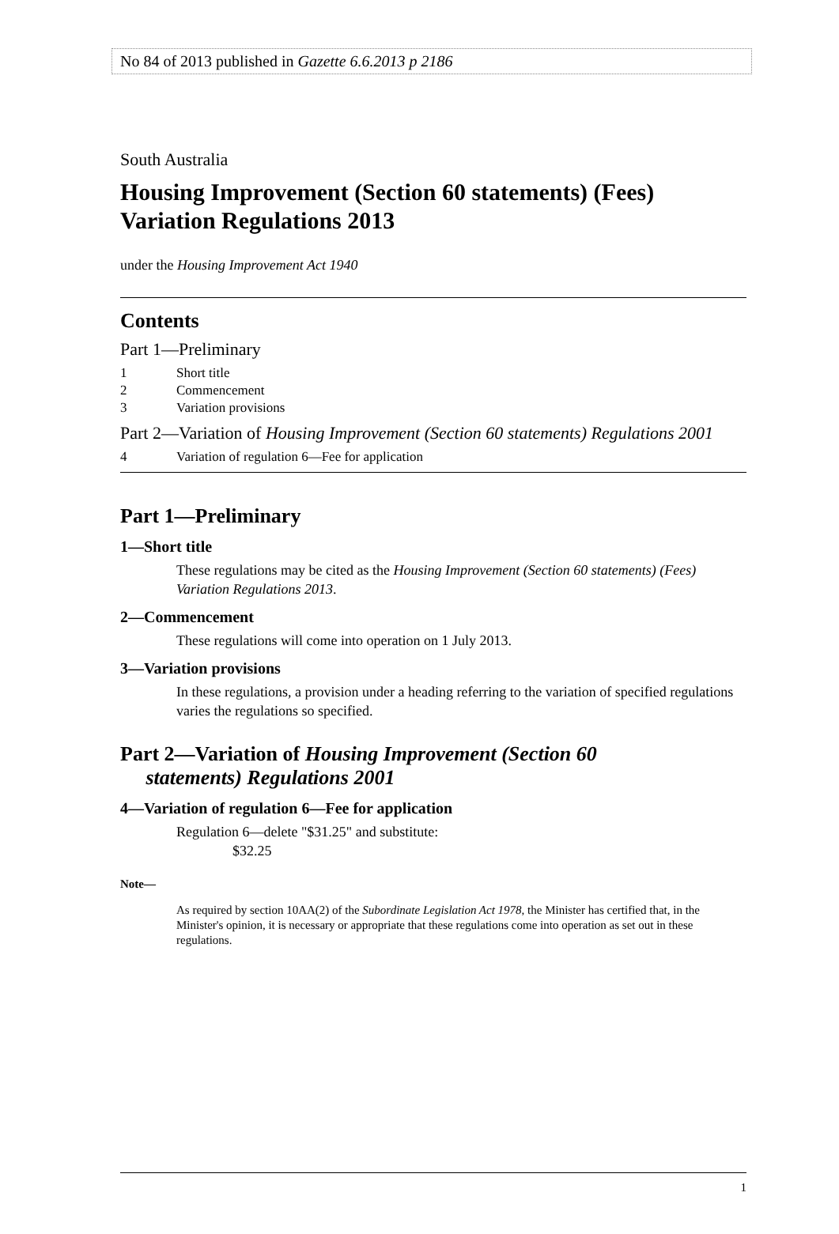No 84 of 2013 published in Gazette 6.6.2013 p 2186
South Australia
Housing Improvement (Section 60 statements) (Fees) Variation Regulations 2013
under the Housing Improvement Act 1940
Contents
Part 1—Preliminary
1 Short title
2 Commencement
3 Variation provisions
Part 2—Variation of Housing Improvement (Section 60 statements) Regulations 2001
4 Variation of regulation 6—Fee for application
Part 1—Preliminary
1—Short title
These regulations may be cited as the Housing Improvement (Section 60 statements) (Fees) Variation Regulations 2013.
2—Commencement
These regulations will come into operation on 1 July 2013.
3—Variation provisions
In these regulations, a provision under a heading referring to the variation of specified regulations varies the regulations so specified.
Part 2—Variation of Housing Improvement (Section 60
statements) Regulations 2001
4—Variation of regulation 6—Fee for application
Regulation 6—delete "$31.25" and substitute:
$32.25
Note—
As required by section 10AA(2) of the Subordinate Legislation Act 1978, the Minister has certified that, in the Minister's opinion, it is necessary or appropriate that these regulations come into operation as set out in these regulations.
1